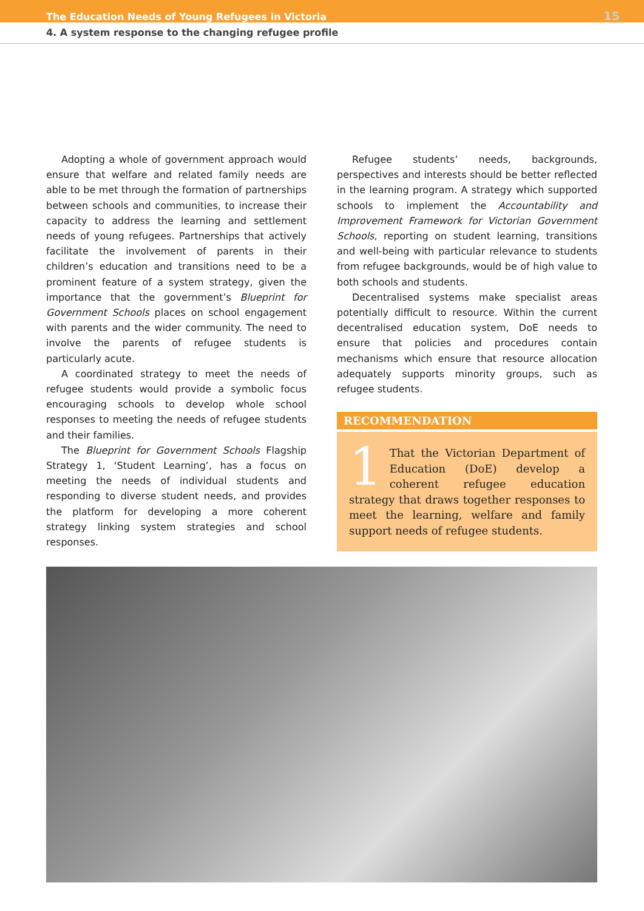The Education Needs of Young Refugees in Victoria 15
4. A system response to the changing refugee profile
Adopting a whole of government approach would ensure that welfare and related family needs are able to be met through the formation of partnerships between schools and communities, to increase their capacity to address the learning and settlement needs of young refugees. Partnerships that actively facilitate the involvement of parents in their children’s education and transitions need to be a prominent feature of a system strategy, given the importance that the government’s Blueprint for Government Schools places on school engagement with parents and the wider community. The need to involve the parents of refugee students is particularly acute.
A coordinated strategy to meet the needs of refugee students would provide a symbolic focus encouraging schools to develop whole school responses to meeting the needs of refugee students and their families.
The Blueprint for Government Schools Flagship Strategy 1, ‘Student Learning’, has a focus on meeting the needs of individual students and responding to diverse student needs, and provides the platform for developing a more coherent strategy linking system strategies and school responses.
Refugee students’ needs, backgrounds, perspectives and interests should be better reflected in the learning program. A strategy which supported schools to implement the Accountability and Improvement Framework for Victorian Government Schools, reporting on student learning, transitions and well-being with particular relevance to students from refugee backgrounds, would be of high value to both schools and students.
Decentralised systems make specialist areas potentially difficult to resource. Within the current decentralised education system, DoE needs to ensure that policies and procedures contain mechanisms which ensure that resource allocation adequately supports minority groups, such as refugee students.
RECOMMENDATION
1 That the Victorian Department of Education (DoE) develop a coherent refugee education strategy that draws together responses to meet the learning, welfare and family support needs of refugee students.